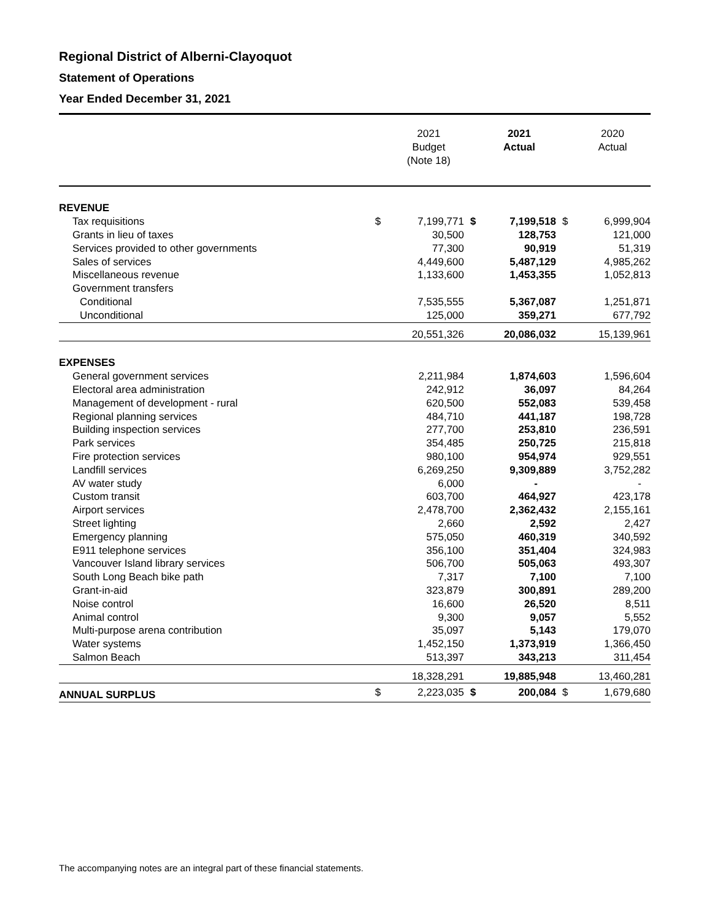Regional District of Alberni-Clayoquot
Statement of Operations
Year Ended December 31, 2021
| | | 2021 Budget (Note 18) | | 2021 Actual | | 2020 Actual |
| --- | --- | --- | --- | --- | --- | --- |
| REVENUE | | | | | | |
| Tax requisitions | $ | 7,199,771 | $ | 7,199,518 | $ | 6,999,904 |
| Grants in lieu of taxes | | 30,500 | | 128,753 | | 121,000 |
| Services provided to other governments | | 77,300 | | 90,919 | | 51,319 |
| Sales of services | | 4,449,600 | | 5,487,129 | | 4,985,262 |
| Miscellaneous revenue | | 1,133,600 | | 1,453,355 | | 1,052,813 |
| Government transfers | | | | | | |
| Conditional | | 7,535,555 | | 5,367,087 | | 1,251,871 |
| Unconditional | | 125,000 | | 359,271 | | 677,792 |
| | | 20,551,326 | | 20,086,032 | | 15,139,961 |
| EXPENSES | | | | | | |
| General government services | | 2,211,984 | | 1,874,603 | | 1,596,604 |
| Electoral area administration | | 242,912 | | 36,097 | | 84,264 |
| Management of development - rural | | 620,500 | | 552,083 | | 539,458 |
| Regional planning services | | 484,710 | | 441,187 | | 198,728 |
| Building inspection services | | 277,700 | | 253,810 | | 236,591 |
| Park services | | 354,485 | | 250,725 | | 215,818 |
| Fire protection services | | 980,100 | | 954,974 | | 929,551 |
| Landfill services | | 6,269,250 | | 9,309,889 | | 3,752,282 |
| AV water study | | 6,000 | | - | | - |
| Custom transit | | 603,700 | | 464,927 | | 423,178 |
| Airport services | | 2,478,700 | | 2,362,432 | | 2,155,161 |
| Street lighting | | 2,660 | | 2,592 | | 2,427 |
| Emergency planning | | 575,050 | | 460,319 | | 340,592 |
| E911 telephone services | | 356,100 | | 351,404 | | 324,983 |
| Vancouver Island library services | | 506,700 | | 505,063 | | 493,307 |
| South Long Beach bike path | | 7,317 | | 7,100 | | 7,100 |
| Grant-in-aid | | 323,879 | | 300,891 | | 289,200 |
| Noise control | | 16,600 | | 26,520 | | 8,511 |
| Animal control | | 9,300 | | 9,057 | | 5,552 |
| Multi-purpose arena contribution | | 35,097 | | 5,143 | | 179,070 |
| Water systems | | 1,452,150 | | 1,373,919 | | 1,366,450 |
| Salmon Beach | | 513,397 | | 343,213 | | 311,454 |
| | | 18,328,291 | | 19,885,948 | | 13,460,281 |
| ANNUAL SURPLUS | $ | 2,223,035 | $ | 200,084 | $ | 1,679,680 |
The accompanying notes are an integral part of these financial statements.